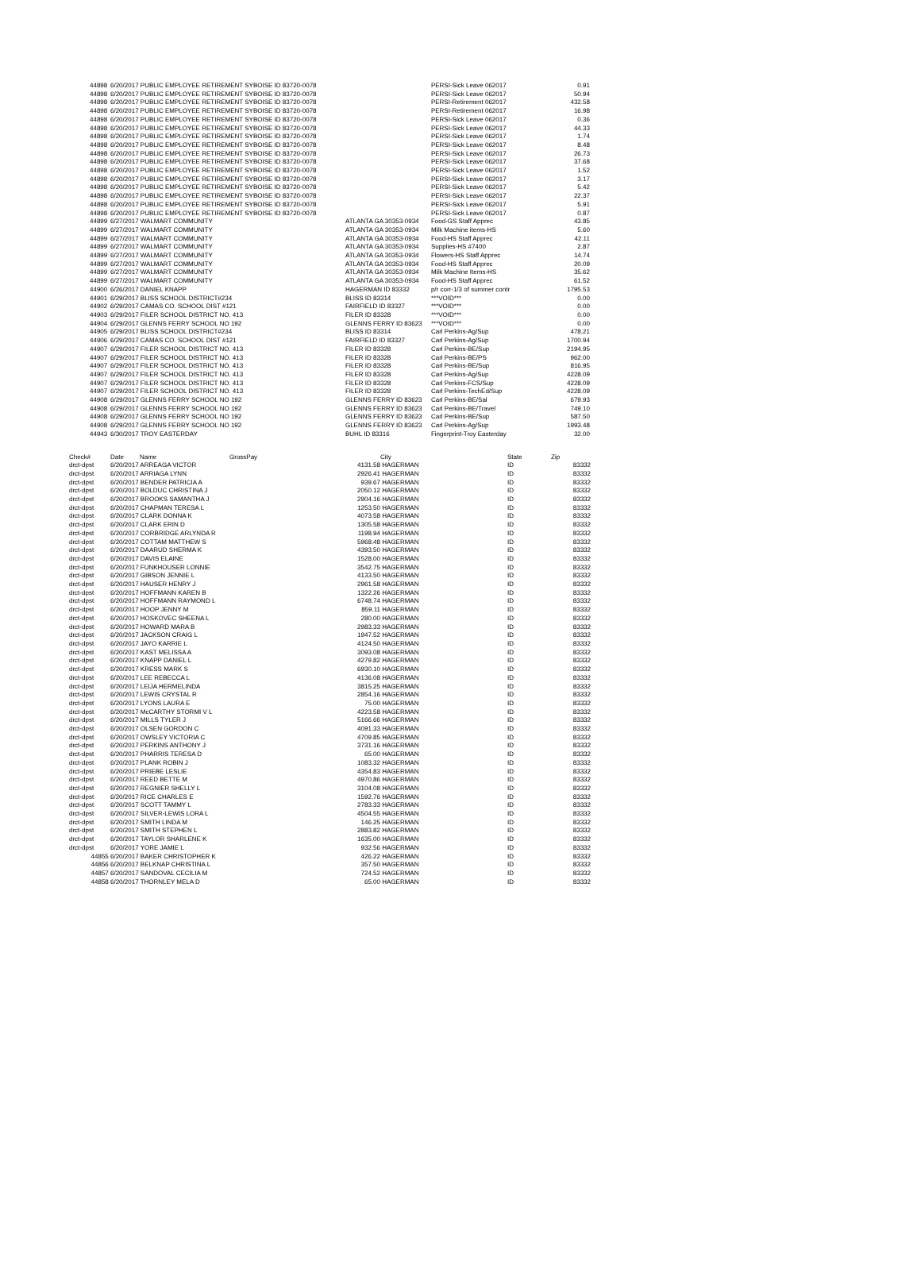| 44898 | 6/20/2017 PUBLIC EMPLOYEE RETIREMENT SY | BOISE ID 83720-0078 | | PERSI-Sick Leave 062017 | 0.91 |
| 44898 | 6/20/2017 PUBLIC EMPLOYEE RETIREMENT SY | BOISE ID 83720-0078 | | PERSI-Sick Leave 062017 | 50.94 |
| 44898 | 6/20/2017 PUBLIC EMPLOYEE RETIREMENT SY | BOISE ID 83720-0078 | | PERSI-Retirement 062017 | 432.58 |
| 44898 | 6/20/2017 PUBLIC EMPLOYEE RETIREMENT SY | BOISE ID 83720-0078 | | PERSI-Retirement 062017 | 16.98 |
| 44898 | 6/20/2017 PUBLIC EMPLOYEE RETIREMENT SY | BOISE ID 83720-0078 | | PERSI-Sick Leave 062017 | 0.36 |
| 44898 | 6/20/2017 PUBLIC EMPLOYEE RETIREMENT SY | BOISE ID 83720-0078 | | PERSI-Sick Leave 062017 | 44.33 |
| 44898 | 6/20/2017 PUBLIC EMPLOYEE RETIREMENT SY | BOISE ID 83720-0078 | | PERSI-Sick Leave 062017 | 1.74 |
| 44898 | 6/20/2017 PUBLIC EMPLOYEE RETIREMENT SY | BOISE ID 83720-0078 | | PERSI-Sick Leave 062017 | 8.48 |
| 44898 | 6/20/2017 PUBLIC EMPLOYEE RETIREMENT SY | BOISE ID 83720-0078 | | PERSI-Sick Leave 062017 | 26.73 |
| 44898 | 6/20/2017 PUBLIC EMPLOYEE RETIREMENT SY | BOISE ID 83720-0078 | | PERSI-Sick Leave 062017 | 37.68 |
| 44898 | 6/20/2017 PUBLIC EMPLOYEE RETIREMENT SY | BOISE ID 83720-0078 | | PERSI-Sick Leave 062017 | 1.52 |
| 44898 | 6/20/2017 PUBLIC EMPLOYEE RETIREMENT SY | BOISE ID 83720-0078 | | PERSI-Sick Leave 062017 | 3.17 |
| 44898 | 6/20/2017 PUBLIC EMPLOYEE RETIREMENT SY | BOISE ID 83720-0078 | | PERSI-Sick Leave 062017 | 5.42 |
| 44898 | 6/20/2017 PUBLIC EMPLOYEE RETIREMENT SY | BOISE ID 83720-0078 | | PERSI-Sick Leave 062017 | 22.37 |
| 44898 | 6/20/2017 PUBLIC EMPLOYEE RETIREMENT SY | BOISE ID 83720-0078 | | PERSI-Sick Leave 062017 | 5.91 |
| 44898 | 6/20/2017 PUBLIC EMPLOYEE RETIREMENT SY | BOISE ID 83720-0078 | | PERSI-Sick Leave 062017 | 0.87 |
| 44899 | 6/27/2017 WALMART COMMUNITY | | ATLANTA GA 30353-0934 | Food-GS Staff Apprec | 43.85 |
| 44899 | 6/27/2017 WALMART COMMUNITY | | ATLANTA GA 30353-0934 | Milk Machine items-HS | 5.60 |
| 44899 | 6/27/2017 WALMART COMMUNITY | | ATLANTA GA 30353-0934 | Food-HS Staff Apprec | 42.11 |
| 44899 | 6/27/2017 WALMART COMMUNITY | | ATLANTA GA 30353-0934 | Supplies-HS #7400 | 2.87 |
| 44899 | 6/27/2017 WALMART COMMUNITY | | ATLANTA GA 30353-0934 | Flowers-HS Staff Apprec | 14.74 |
| 44899 | 6/27/2017 WALMART COMMUNITY | | ATLANTA GA 30353-0934 | Food-HS Staff Apprec | 20.09 |
| 44899 | 6/27/2017 WALMART COMMUNITY | | ATLANTA GA 30353-0934 | Milk Machine Items-HS | 35.62 |
| 44899 | 6/27/2017 WALMART COMMUNITY | | ATLANTA GA 30353-0934 | Food-HS Staff Apprec | 61.52 |
| 44900 | 6/26/2017 DANIEL KNAPP | | HAGERMAN ID 83332 | p/r corr-1/3 of summer contr | 1795.53 |
| 44901 | 6/29/2017 BLISS SCHOOL DISTRICT#234 | | BLISS ID 83314 | ***VOID*** | 0.00 |
| 44902 | 6/29/2017 CAMAS CO. SCHOOL DIST #121 | | FAIRFIELD ID 83327 | ***VOID*** | 0.00 |
| 44903 | 6/29/2017 FILER SCHOOL DISTRICT NO. 413 | | FILER ID 83328 | ***VOID*** | 0.00 |
| 44904 | 6/29/2017 GLENNS FERRY SCHOOL NO 192 | | GLENNS FERRY ID 83623 | ***VOID*** | 0.00 |
| 44905 | 6/29/2017 BLISS SCHOOL DISTRICT#234 | | BLISS ID 83314 | Carl Perkins-Ag/Sup | 478.21 |
| 44906 | 6/29/2017 CAMAS CO. SCHOOL DIST #121 | | FAIRFIELD ID 83327 | Carl Perkins-Ag/Sup | 1700.94 |
| 44907 | 6/29/2017 FILER SCHOOL DISTRICT NO. 413 | | FILER ID 83328 | Carl Perkins-BE/Sup | 2194.95 |
| 44907 | 6/29/2017 FILER SCHOOL DISTRICT NO. 413 | | FILER ID 83328 | Carl Perkins-BE/PS | 962.00 |
| 44907 | 6/29/2017 FILER SCHOOL DISTRICT NO. 413 | | FILER ID 83328 | Carl Perkins-BE/Sup | 816.95 |
| 44907 | 6/29/2017 FILER SCHOOL DISTRICT NO. 413 | | FILER ID 83328 | Carl Perkins-Ag/Sup | 4228.09 |
| 44907 | 6/29/2017 FILER SCHOOL DISTRICT NO. 413 | | FILER ID 83328 | Carl Perkins-FCS/Sup | 4228.09 |
| 44907 | 6/29/2017 FILER SCHOOL DISTRICT NO. 413 | | FILER ID 83328 | Carl Perkins-TechEd/Sup | 4228.09 |
| 44908 | 6/29/2017 GLENNS FERRY SCHOOL NO 192 | | GLENNS FERRY ID 83623 | Carl Perkins-BE/Sal | 679.93 |
| 44908 | 6/29/2017 GLENNS FERRY SCHOOL NO 192 | | GLENNS FERRY ID 83623 | Carl Perkins-BE/Travel | 749.10 |
| 44908 | 6/29/2017 GLENNS FERRY SCHOOL NO 192 | | GLENNS FERRY ID 83623 | Carl Perkins-BE/Sup | 587.50 |
| 44908 | 6/29/2017 GLENNS FERRY SCHOOL NO 192 | | GLENNS FERRY ID 83623 | Carl Perkins-Ag/Sup | 1993.48 |
| 44943 | 6/30/2017 TROY EASTERDAY | | BUHL ID 83316 | Fingerprint-Troy Easterday | 32.00 |
| Check# | Date Name | GrossPay | | City | State | Zip |
| --- | --- | --- | --- | --- | --- | --- |
| drct-dpst | 6/20/2017 ARREAGA VICTOR | | 4131.58 | HAGERMAN | ID | 83332 |
| drct-dpst | 6/20/2017 ARRIAGA LYNN | | 2926.41 | HAGERMAN | ID | 83332 |
| drct-dpst | 6/20/2017 BENDER PATRICIA A | | 939.67 | HAGERMAN | ID | 83332 |
| drct-dpst | 6/20/2017 BOLDUC CHRISTINA J | | 2050.12 | HAGERMAN | ID | 83332 |
| drct-dpst | 6/20/2017 BROOKS SAMANTHA J | | 2904.16 | HAGERMAN | ID | 83332 |
| drct-dpst | 6/20/2017 CHAPMAN TERESA L | | 1253.50 | HAGERMAN | ID | 83332 |
| drct-dpst | 6/20/2017 CLARK DONNA K | | 4073.58 | HAGERMAN | ID | 83332 |
| drct-dpst | 6/20/2017 CLARK ERIN D | | 1305.58 | HAGERMAN | ID | 83332 |
| drct-dpst | 6/20/2017 CORBRIDGE ARLYNDA R | | 1198.94 | HAGERMAN | ID | 83332 |
| drct-dpst | 6/20/2017 COTTAM MATTHEW S | | 5968.48 | HAGERMAN | ID | 83332 |
| drct-dpst | 6/20/2017 DAARUD SHERMA K | | 4393.50 | HAGERMAN | ID | 83332 |
| drct-dpst | 6/20/2017 DAVIS ELAINE | | 1528.00 | HAGERMAN | ID | 83332 |
| drct-dpst | 6/20/2017 FUNKHOUSER LONNIE | | 3542.75 | HAGERMAN | ID | 83332 |
| drct-dpst | 6/20/2017 GIBSON JENNIE L | | 4133.50 | HAGERMAN | ID | 83332 |
| drct-dpst | 6/20/2017 HAUSER HENRY J | | 2961.58 | HAGERMAN | ID | 83332 |
| drct-dpst | 6/20/2017 HOFFMANN KAREN B | | 1322.26 | HAGERMAN | ID | 83332 |
| drct-dpst | 6/20/2017 HOFFMANN RAYMOND L | | 6748.74 | HAGERMAN | ID | 83332 |
| drct-dpst | 6/20/2017 HOOP JENNY M | | 859.11 | HAGERMAN | ID | 83332 |
| drct-dpst | 6/20/2017 HOSKOVEC SHEENA L | | 280.00 | HAGERMAN | ID | 83332 |
| drct-dpst | 6/20/2017 HOWARD MARA B | | 2983.33 | HAGERMAN | ID | 83332 |
| drct-dpst | 6/20/2017 JACKSON CRAIG L | | 1947.52 | HAGERMAN | ID | 83332 |
| drct-dpst | 6/20/2017 JAYO KARRIE L | | 4124.50 | HAGERMAN | ID | 83332 |
| drct-dpst | 6/20/2017 KAST MELISSA A | | 3093.08 | HAGERMAN | ID | 83332 |
| drct-dpst | 6/20/2017 KNAPP DANIEL L | | 4279.82 | HAGERMAN | ID | 83332 |
| drct-dpst | 6/20/2017 KRESS MARK S | | 6930.10 | HAGERMAN | ID | 83332 |
| drct-dpst | 6/20/2017 LEE REBECCA L | | 4136.08 | HAGERMAN | ID | 83332 |
| drct-dpst | 6/20/2017 LEIJA HERMELINDA | | 3815.25 | HAGERMAN | ID | 83332 |
| drct-dpst | 6/20/2017 LEWIS CRYSTAL R | | 2854.16 | HAGERMAN | ID | 83332 |
| drct-dpst | 6/20/2017 LYONS LAURA E | | 75.00 | HAGERMAN | ID | 83332 |
| drct-dpst | 6/20/2017 McCARTHY STORMI V L | | 4223.58 | HAGERMAN | ID | 83332 |
| drct-dpst | 6/20/2017 MILLS TYLER J | | 5166.66 | HAGERMAN | ID | 83332 |
| drct-dpst | 6/20/2017 OLSEN GORDON C | | 4091.33 | HAGERMAN | ID | 83332 |
| drct-dpst | 6/20/2017 OWSLEY VICTORIA C | | 4709.85 | HAGERMAN | ID | 83332 |
| drct-dpst | 6/20/2017 PERKINS ANTHONY J | | 3731.16 | HAGERMAN | ID | 83332 |
| drct-dpst | 6/20/2017 PHARRIS TERESA D | | 65.00 | HAGERMAN | ID | 83332 |
| drct-dpst | 6/20/2017 PLANK ROBIN J | | 1083.32 | HAGERMAN | ID | 83332 |
| drct-dpst | 6/20/2017 PRIEBE LESLIE | | 4354.83 | HAGERMAN | ID | 83332 |
| drct-dpst | 6/20/2017 REED BETTE M | | 4970.86 | HAGERMAN | ID | 83332 |
| drct-dpst | 6/20/2017 REGNIER SHELLY L | | 3104.08 | HAGERMAN | ID | 83332 |
| drct-dpst | 6/20/2017 RICE CHARLES E | | 1592.76 | HAGERMAN | ID | 83332 |
| drct-dpst | 6/20/2017 SCOTT TAMMY L | | 2783.33 | HAGERMAN | ID | 83332 |
| drct-dpst | 6/20/2017 SILVER-LEWIS LORA L | | 4504.55 | HAGERMAN | ID | 83332 |
| drct-dpst | 6/20/2017 SMITH LINDA M | | 146.25 | HAGERMAN | ID | 83332 |
| drct-dpst | 6/20/2017 SMITH STEPHEN L | | 2883.82 | HAGERMAN | ID | 83332 |
| drct-dpst | 6/20/2017 TAYLOR SHARLENE K | | 1635.00 | HAGERMAN | ID | 83332 |
| drct-dpst | 6/20/2017 YORE JAMIE L | | 932.56 | HAGERMAN | ID | 83332 |
| 44855 | 6/20/2017 BAKER CHRISTOPHER K | | 426.22 | HAGERMAN | ID | 83332 |
| 44856 | 6/20/2017 BELKNAP CHRISTINA L | | 357.50 | HAGERMAN | ID | 83332 |
| 44857 | 6/20/2017 SANDOVAL CECILIA M | | 724.52 | HAGERMAN | ID | 83332 |
| 44858 | 6/20/2017 THORNLEY MELA D | | 65.00 | HAGERMAN | ID | 83332 |